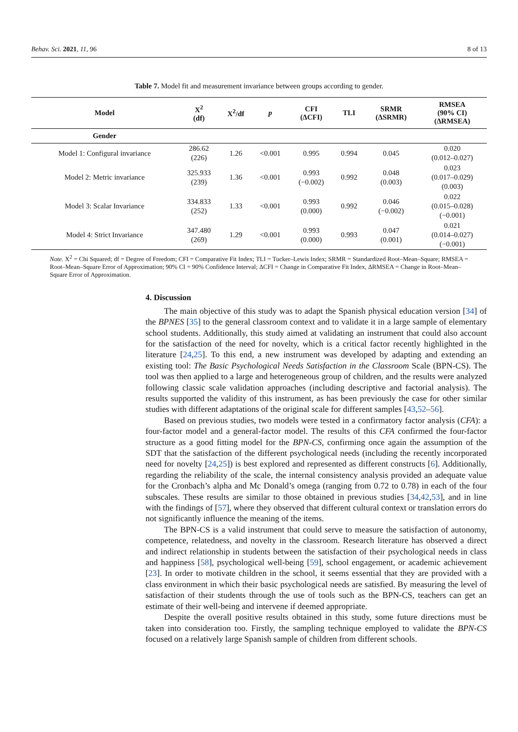Behav. Sci. 2021, 11, 96 8 of 13
Table 7. Model fit and measurement invariance between groups according to gender.
| Model | X<sup>2</sup> (df) | X<sup>2</sup>/df | p | CFI (ΔCFI) | TLI | SRMR (ΔSRMR) | RMSEA (90% CI) (ΔRMSEA) |
| --- | --- | --- | --- | --- | --- | --- | --- |
| Gender | | | | | | | |
| Model 1: Configural invariance | 286.62 (226) | 1.26 | <0.001 | 0.995 | 0.994 | 0.045 | 0.020 (0.012–0.027) |
| Model 2: Metric invariance | 325.933 (239) | 1.36 | <0.001 | 0.993 (−0.002) | 0.992 | 0.048 (0.003) | 0.023 (0.017–0.029) (0.003) |
| Model 3: Scalar Invariance | 334.833 (252) | 1.33 | <0.001 | 0.993 (0.000) | 0.992 | 0.046 (−0.002) | 0.022 (0.015–0.028) (−0.001) |
| Model 4: Strict Invariance | 347.480 (269) | 1.29 | <0.001 | 0.993 (0.000) | 0.993 | 0.047 (0.001) | 0.021 (0.014–0.027) (−0.001) |
Note. X<sup>2</sup> = Chi Squared; df = Degree of Freedom; CFI = Comparative Fit Index; TLI = Tucker–Lewis Index; SRMR = Standardized Root–Mean–Square; RMSEA = Root–Mean–Square Error of Approximation; 90% CI = 90% Confidence Interval; ΔCFI = Change in Comparative Fit Index, ΔRMSEA = Change in Root–Mean–Square Error of Approximation.
4. Discussion
The main objective of this study was to adapt the Spanish physical education version [34] of the BPNES [35] to the general classroom context and to validate it in a large sample of elementary school students. Additionally, this study aimed at validating an instrument that could also account for the satisfaction of the need for novelty, which is a critical factor recently highlighted in the literature [24,25]. To this end, a new instrument was developed by adapting and extending an existing tool: The Basic Psychological Needs Satisfaction in the Classroom Scale (BPN-CS). The tool was then applied to a large and heterogeneous group of children, and the results were analyzed following classic scale validation approaches (including descriptive and factorial analysis). The results supported the validity of this instrument, as has been previously the case for other similar studies with different adaptations of the original scale for different samples [43,52–56].
Based on previous studies, two models were tested in a confirmatory factor analysis (CFA): a four-factor model and a general-factor model. The results of this CFA confirmed the four-factor structure as a good fitting model for the BPN-CS, confirming once again the assumption of the SDT that the satisfaction of the different psychological needs (including the recently incorporated need for novelty [24,25]) is best explored and represented as different constructs [6]. Additionally, regarding the reliability of the scale, the internal consistency analysis provided an adequate value for the Cronbach’s alpha and Mc Donald’s omega (ranging from 0.72 to 0.78) in each of the four subscales. These results are similar to those obtained in previous studies [34,42,53], and in line with the findings of [57], where they observed that different cultural context or translation errors do not significantly influence the meaning of the items.
The BPN-CS is a valid instrument that could serve to measure the satisfaction of autonomy, competence, relatedness, and novelty in the classroom. Research literature has observed a direct and indirect relationship in students between the satisfaction of their psychological needs in class and happiness [58], psychological well-being [59], school engagement, or academic achievement [23]. In order to motivate children in the school, it seems essential that they are provided with a class environment in which their basic psychological needs are satisfied. By measuring the level of satisfaction of their students through the use of tools such as the BPN-CS, teachers can get an estimate of their well-being and intervene if deemed appropriate.
Despite the overall positive results obtained in this study, some future directions must be taken into consideration too. Firstly, the sampling technique employed to validate the BPN-CS focused on a relatively large Spanish sample of children from different schools.